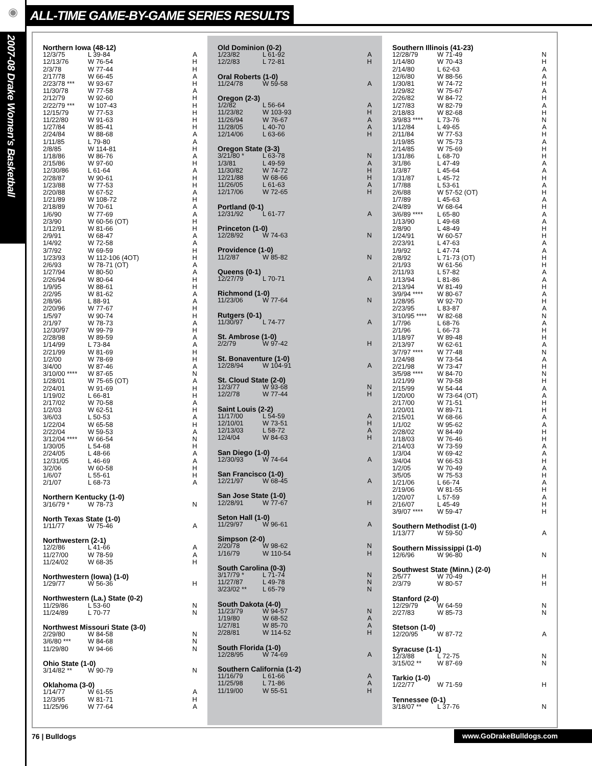◉
ALL-TIME GAME-BY-GAME SERIES RESULTS
2007-08 Drake Women's Basketball
Northern Iowa (48-12)
| 12/3/75 | L 39-84 | A |
| 12/13/76 | W 76-54 | H |
| 2/3/78 | W 77-44 | H |
| 2/17/78 | W 66-45 | A |
| 2/23/78 *** | W 93-67 | H |
| 11/30/78 | W 77-58 | A |
| 2/12/79 | W 92-60 | H |
| 2/22/79 *** | W 107-43 | H |
| 12/15/79 | W 77-53 | H |
| 11/22/80 | W 91-63 | H |
| 1/27/84 | W 85-41 | H |
| 2/24/84 | W 88-68 | A |
| 1/11/85 | L 79-80 | A |
| 2/8/85 | W 114-81 | H |
| 1/18/86 | W 86-76 | A |
| 2/15/86 | W 97-60 | H |
| 12/30/86 | L 61-64 | A |
| 2/28/87 | W 90-61 | H |
| 1/23/88 | W 77-53 | H |
| 2/20/88 | W 67-52 | A |
| 1/21/89 | W 108-72 | H |
| 2/18/89 | W 70-61 | A |
| 1/6/90 | W 77-69 | A |
| 2/3/90 | W 60-56 (OT) | H |
| 1/12/91 | W 81-66 | H |
| 2/9/91 | W 68-47 | A |
| 1/4/92 | W 72-58 | A |
| 3/7/92 | W 69-59 | H |
| 1/23/93 | W 112-106 (4OT) | H |
| 2/6/93 | W 78-71 (OT) | A |
| 1/27/94 | W 80-50 | A |
| 2/26/94 | W 80-64 | H |
| 1/9/95 | W 88-61 | H |
| 2/2/95 | W 81-62 | A |
| 2/8/96 | L 88-91 | A |
| 2/20/96 | W 77-67 | H |
| 1/5/97 | W 90-74 | H |
| 2/1/97 | W 78-73 | A |
| 12/30/97 | W 99-79 | H |
| 2/28/98 | W 89-59 | A |
| 1/14/99 | L 73-84 | A |
| 2/21/99 | W 81-69 | H |
| 1/2/00 | W 78-69 | H |
| 3/4/00 | W 87-46 | A |
| 3/10/00 **** | W 87-65 | N |
| 1/28/01 | W 75-65 (OT) | A |
| 2/24/01 | W 91-69 | H |
| 1/19/02 | L 66-81 | H |
| 2/17/02 | W 70-58 | A |
| 1/2/03 | W 62-51 | H |
| 3/6/03 | L 50-53 | A |
| 1/22/04 | W 65-58 | H |
| 2/22/04 | W 59-53 | A |
| 3/12/04 **** | W 66-54 | N |
| 1/30/05 | L 54-68 | H |
| 2/24/05 | L 48-66 | A |
| 12/31/05 | L 46-69 | A |
| 3/2/06 | W 60-58 | H |
| 1/6/07 | L 55-61 | H |
| 2/1/07 | L 68-73 | A |
Northern Kentucky (1-0)
| 3/16/79 * | W 78-73 | N |
North Texas State (1-0)
| 1/11/77 | W 75-46 | A |
Northwestern (2-1)
| 12/2/86 | L 41-66 | A |
| 11/27/00 | W 78-59 | A |
| 11/24/02 | W 68-35 | H |
Northwestern (Iowa) (1-0)
| 1/29/77 | W 56-36 | H |
Northwestern (La.) State (0-2)
| 11/29/86 | L 53-60 | N |
| 11/24/89 | L 70-77 | N |
Northwest Missouri State (3-0)
| 2/29/80 | W 84-58 | N |
| 3/6/80 *** | W 84-68 | N |
| 11/29/80 | W 94-66 | N |
Ohio State (1-0)
| 3/14/82 ** | W 90-79 | N |
Oklahoma (3-0)
| 1/14/77 | W 61-55 | A |
| 12/3/95 | W 81-71 | H |
| 11/25/96 | W 77-64 | A |
Old Dominion (0-2)
| 1/23/82 | L 61-92 | A |
| 12/2/83 | L 72-81 | H |
Oral Roberts (1-0)
| 11/24/78 | W 59-58 | A |
Oregon (2-3)
| 1/2/82 | L 56-64 | A |
| 11/23/82 | W 103-93 | H |
| 11/26/94 | W 76-67 | A |
| 11/28/05 | L 40-70 | A |
| 12/14/06 | L 63-66 | H |
Oregon State (3-3)
| 3/21/80 * | L 63-78 | N |
| 1/3/81 | L 49-59 | A |
| 11/30/82 | W 74-72 | H |
| 12/21/88 | W 68-66 | H |
| 11/26/05 | L 61-63 | A |
| 12/17/06 | W 72-65 | H |
Portland (0-1)
| 12/31/92 | L 61-77 | A |
Princeton (1-0)
| 12/28/92 | W 74-63 | N |
Providence (1-0)
| 11/2/87 | W 85-82 | N |
Queens (0-1)
| 12/27/79 | L 70-71 | A |
Richmond (1-0)
| 11/23/06 | W 77-64 | N |
Rutgers (0-1)
| 11/30/97 | L 74-77 | A |
St. Ambrose (1-0)
| 2/2/79 | W 97-42 | H |
St. Bonaventure (1-0)
| 12/28/94 | W 104-91 | A |
St. Cloud State (2-0)
| 12/3/77 | W 93-68 | N |
| 12/2/78 | W 77-44 | H |
Saint Louis (2-2)
| 11/17/00 | L 54-59 | A |
| 12/10/01 | W 73-51 | H |
| 12/13/03 | L 58-72 | A |
| 12/4/04 | W 84-63 | H |
San Diego (1-0)
| 12/30/93 | W 74-64 | A |
San Francisco (1-0)
| 12/21/97 | W 68-45 | A |
San Jose State (1-0)
| 12/28/91 | W 77-67 | H |
Seton Hall (1-0)
| 11/29/97 | W 96-61 | A |
Simpson (2-0)
| 2/20/78 | W 98-62 | N |
| 1/16/79 | W 110-54 | H |
South Carolina (0-3)
| 3/17/79 * | L 71-74 | N |
| 11/27/87 | L 49-78 | N |
| 3/23/02 ** | L 65-79 | N |
South Dakota (4-0)
| 11/23/79 | W 94-57 | N |
| 1/19/80 | W 68-52 | A |
| 1/27/81 | W 85-70 | A |
| 2/28/81 | W 114-52 | H |
South Florida (1-0)
| 12/28/95 | W 74-69 | A |
Southern California (1-2)
| 11/16/79 | L 61-66 | A |
| 11/25/98 | L 71-86 | A |
| 11/19/00 | W 55-51 | H |
Southern Illinois (41-23)
| 12/28/79 | W 71-49 | N |
| 1/14/80 | W 70-43 | H |
| 2/14/80 | L 62-63 | A |
| 12/6/80 | W 88-56 | A |
| 1/30/81 | W 74-72 | H |
| 1/29/82 | W 75-67 | A |
| 2/26/82 | W 84-72 | H |
| 1/27/83 | W 82-79 | A |
| 2/18/83 | W 82-68 | H |
| 3/9/83 **** | L 73-76 | N |
| 1/12/84 | L 49-65 | A |
| 2/11/84 | W 77-53 | H |
| 1/19/85 | W 75-73 | A |
| 2/14/85 | W 75-69 | H |
| 1/31/86 | L 68-70 | H |
| 3/1/86 | L 47-49 | A |
| 1/3/87 | L 45-64 | A |
| 1/31/87 | L 45-72 | H |
| 1/7/88 | L 53-61 | A |
| 2/6/88 | W 57-52 (OT) | H |
| 1/7/89 | L 45-63 | A |
| 2/4/89 | W 68-64 | H |
| 3/6/89 **** | L 65-80 | A |
| 1/13/90 | L 49-68 | A |
| 2/8/90 | L 48-49 | H |
| 1/24/91 | W 60-57 | H |
| 2/23/91 | L 47-63 | A |
| 1/9/92 | L 47-74 | A |
| 2/8/92 | L 71-73 (OT) | H |
| 2/1/93 | W 61-56 | H |
| 2/11/93 | L 57-82 | A |
| 1/13/94 | L 81-86 | A |
| 2/13/94 | W 81-49 | H |
| 3/9/94 **** | W 80-67 | A |
| 1/28/95 | W 92-70 | H |
| 2/23/95 | L 83-87 | A |
| 3/10/95 **** | W 82-68 | N |
| 1/7/96 | L 68-76 | A |
| 2/1/96 | L 66-73 | H |
| 1/18/97 | W 89-48 | H |
| 2/13/97 | W 62-61 | A |
| 3/7/97 **** | W 77-48 | N |
| 1/24/98 | W 73-54 | A |
| 2/21/98 | W 73-47 | H |
| 3/5/98 **** | W 84-70 | N |
| 1/21/99 | W 79-58 | H |
| 2/15/99 | W 54-44 | A |
| 1/20/00 | W 73-64 (OT) | A |
| 2/17/00 | W 71-51 | H |
| 1/20/01 | W 89-71 | H |
| 2/15/01 | W 68-66 | A |
| 1/1/02 | W 95-62 | A |
| 2/28/02 | W 84-49 | H |
| 1/18/03 | W 76-46 | H |
| 2/14/03 | W 73-59 | A |
| 1/3/04 | W 69-42 | A |
| 3/4/04 | W 66-53 | H |
| 1/2/05 | W 70-49 | A |
| 3/5/05 | W 75-53 | H |
| 1/21/06 | L 66-74 | A |
| 2/19/06 | W 81-55 | H |
| 1/20/07 | L 57-59 | A |
| 2/16/07 | L 45-49 | H |
| 3/9/07 **** | W 59-47 | H |
Southern Methodist (1-0)
| 1/13/77 | W 59-50 | A |
Southern Mississippi (1-0)
| 12/6/96 | W 96-80 | N |
Southwest State (Minn.) (2-0)
| 2/5/77 | W 70-49 | H |
| 2/3/79 | W 80-57 | H |
Stanford (2-0)
| 12/29/79 | W 64-59 | N |
| 2/27/83 | W 85-73 | N |
Stetson (1-0)
| 12/20/95 | W 87-72 | A |
Syracuse (1-1)
| 12/3/88 | L 72-75 | N |
| 3/15/02 ** | W 87-69 | N |
Tarkio (1-0)
| 1/22/77 | W 71-59 | H |
Tennessee (0-1)
| 3/18/07 ** | L 37-76 | N |
76 | Bulldogs www.GoDrakeBulldogs.com